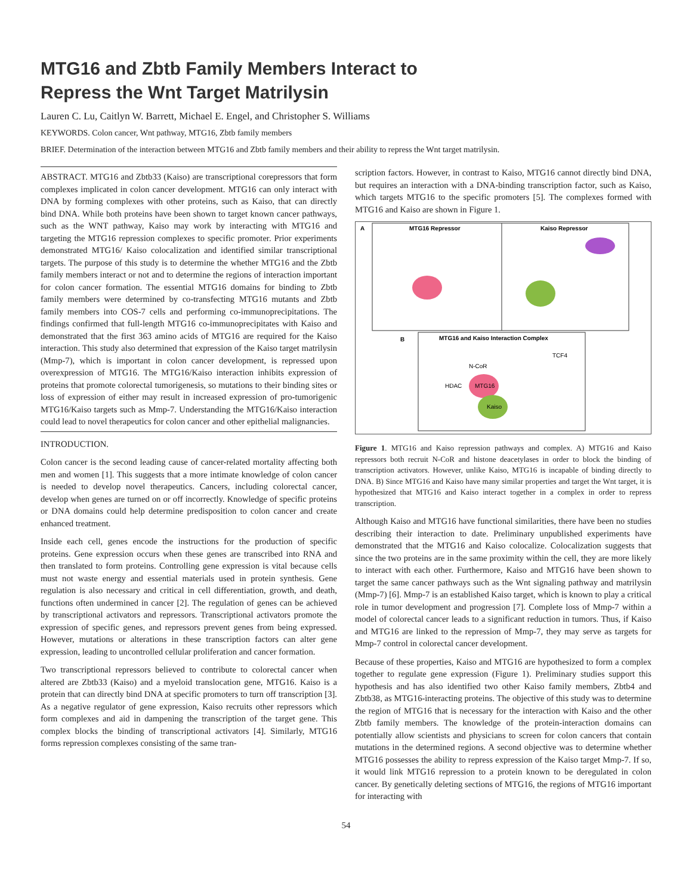MTG16 and Zbtb Family Members Interact to
Repress the Wnt Target Matrilysin
Lauren C. Lu, Caitlyn W. Barrett, Michael E. Engel, and Christopher S. Williams
KEYWORDS. Colon cancer, Wnt pathway, MTG16, Zbtb family members
BRIEF. Determination of the interaction between MTG16 and Zbtb family members and their ability to repress the Wnt target matrilysin.
ABSTRACT. MTG16 and Zbtb33 (Kaiso) are transcriptional corepressors that form complexes implicated in colon cancer development. MTG16 can only interact with DNA by forming complexes with other proteins, such as Kaiso, that can directly bind DNA. While both proteins have been shown to target known cancer pathways, such as the WNT pathway, Kaiso may work by interacting with MTG16 and targeting the MTG16 repression complexes to specific promoter. Prior experiments demonstrated MTG16/ Kaiso colocalization and identified similar transcriptional targets. The purpose of this study is to determine the whether MTG16 and the Zbtb family members interact or not and to determine the regions of interaction important for colon cancer formation. The essential MTG16 domains for binding to Zbtb family members were determined by co-transfecting MTG16 mutants and Zbtb family members into COS-7 cells and performing co-immunoprecipitations. The findings confirmed that full-length MTG16 co-immunoprecipitates with Kaiso and demonstrated that the first 363 amino acids of MTG16 are required for the Kaiso interaction. This study also determined that expression of the Kaiso target matrilysin (Mmp-7), which is important in colon cancer development, is repressed upon overexpression of MTG16. The MTG16/Kaiso interaction inhibits expression of proteins that promote colorectal tumorigenesis, so mutations to their binding sites or loss of expression of either may result in increased expression of pro-tumorigenic MTG16/Kaiso targets such as Mmp-7. Understanding the MTG16/Kaiso interaction could lead to novel therapeutics for colon cancer and other epithelial malignancies.
INTRODUCTION.
Colon cancer is the second leading cause of cancer-related mortality affecting both men and women [1]. This suggests that a more intimate knowledge of colon cancer is needed to develop novel therapeutics. Cancers, including colorectal cancer, develop when genes are turned on or off incorrectly. Knowledge of specific proteins or DNA domains could help determine predisposition to colon cancer and create enhanced treatment.
Inside each cell, genes encode the instructions for the production of specific proteins. Gene expression occurs when these genes are transcribed into RNA and then translated to form proteins. Controlling gene expression is vital because cells must not waste energy and essential materials used in protein synthesis. Gene regulation is also necessary and critical in cell differentiation, growth, and death, functions often undermined in cancer [2]. The regulation of genes can be achieved by transcriptional activators and repressors. Transcriptional activators promote the expression of specific genes, and repressors prevent genes from being expressed. However, mutations or alterations in these transcription factors can alter gene expression, leading to uncontrolled cellular proliferation and cancer formation.
Two transcriptional repressors believed to contribute to colorectal cancer when altered are Zbtb33 (Kaiso) and a myeloid translocation gene, MTG16. Kaiso is a protein that can directly bind DNA at specific promoters to turn off transcription [3]. As a negative regulator of gene expression, Kaiso recruits other repressors which form complexes and aid in dampening the transcription of the target gene. This complex blocks the binding of transcriptional activators [4]. Similarly, MTG16 forms repression complexes consisting of the same tran-
scription factors. However, in contrast to Kaiso, MTG16 cannot directly bind DNA, but requires an interaction with a DNA-binding transcription factor, such as Kaiso, which targets MTG16 to the specific promoters [5]. The complexes formed with MTG16 and Kaiso are shown in Figure 1.
A
MTG16 Repressor
Kaiso Repressor
B
MTG16 and Kaiso Interaction Complex
MTG16
Kaiso
HDAC
N-CoR
TCF4
Figure 1. MTG16 and Kaiso repression pathways and complex. A) MTG16 and Kaiso repressors both recruit N-CoR and histone deacetylases in order to block the binding of transcription activators. However, unlike Kaiso, MTG16 is incapable of binding directly to DNA. B) Since MTG16 and Kaiso have many similar properties and target the Wnt target, it is hypothesized that MTG16 and Kaiso interact together in a complex in order to repress transcription.
Although Kaiso and MTG16 have functional similarities, there have been no studies describing their interaction to date. Preliminary unpublished experiments have demonstrated that the MTG16 and Kaiso colocalize. Colocalization suggests that since the two proteins are in the same proximity within the cell, they are more likely to interact with each other. Furthermore, Kaiso and MTG16 have been shown to target the same cancer pathways such as the Wnt signaling pathway and matrilysin (Mmp-7) [6]. Mmp-7 is an established Kaiso target, which is known to play a critical role in tumor development and progression [7]. Complete loss of Mmp-7 within a model of colorectal cancer leads to a significant reduction in tumors. Thus, if Kaiso and MTG16 are linked to the repression of Mmp-7, they may serve as targets for Mmp-7 control in colorectal cancer development.
Because of these properties, Kaiso and MTG16 are hypothesized to form a complex together to regulate gene expression (Figure 1). Preliminary studies support this hypothesis and has also identified two other Kaiso family members, Zbtb4 and Zbtb38, as MTG16-interacting proteins. The objective of this study was to determine the region of MTG16 that is necessary for the interaction with Kaiso and the other Zbtb family members. The knowledge of the protein-interaction domains can potentially allow scientists and physicians to screen for colon cancers that contain mutations in the determined regions. A second objective was to determine whether MTG16 possesses the ability to repress expression of the Kaiso target Mmp-7. If so, it would link MTG16 repression to a protein known to be deregulated in colon cancer. By genetically deleting sections of MTG16, the regions of MTG16 important for interacting with
54